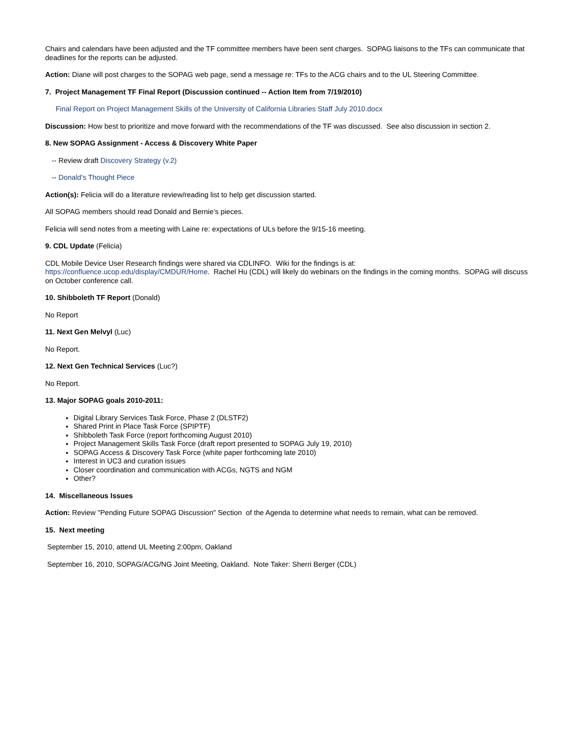Chairs and calendars have been adjusted and the TF committee members have been sent charges. SOPAG liaisons to the TFs can communicate that deadlines for the reports can be adjusted.
Action: Diane will post charges to the SOPAG web page, send a message re: TFs to the ACG chairs and to the UL Steering Committee.
7. Project Management TF Final Report (Discussion continued -- Action Item from 7/19/2010)
Final Report on Project Management Skills of the University of California Libraries Staff July 2010.docx
Discussion: How best to prioritize and move forward with the recommendations of the TF was discussed. See also discussion in section 2.
8. New SOPAG Assignment - Access & Discovery White Paper
-- Review draft Discovery Strategy (v.2)
-- Donald's Thought Piece
Action(s): Felicia will do a literature review/reading list to help get discussion started.
All SOPAG members should read Donald and Bernie’s pieces.
Felicia will send notes from a meeting with Laine re: expectations of ULs before the 9/15-16 meeting.
9. CDL Update (Felicia)
CDL Mobile Device User Research findings were shared via CDLINFO. Wiki for the findings is at:
https://confluence.ucop.edu/display/CMDUR/Home. Rachel Hu (CDL) will likely do webinars on the findings in the coming months. SOPAG will discuss on October conference call.
10. Shibboleth TF Report (Donald)
No Report
11. Next Gen Melvyl (Luc)
No Report.
12. Next Gen Technical Services (Luc?)
No Report.
13. Major SOPAG goals 2010-2011:
Digital Library Services Task Force, Phase 2 (DLSTF2)
Shared Print in Place Task Force (SPIPTF)
Shibboleth Task Force (report forthcoming August 2010)
Project Management Skills Task Force (draft report presented to SOPAG July 19, 2010)
SOPAG Access & Discovery Task Force (white paper forthcoming late 2010)
Interest in UC3 and curation issues
Closer coordination and communication with ACGs, NGTS and NGM
Other?
14. Miscellaneous Issues
Action: Review "Pending Future SOPAG Discussion" Section of the Agenda to determine what needs to remain, what can be removed.
15. Next meeting
September 15, 2010, attend UL Meeting 2:00pm, Oakland
September 16, 2010, SOPAG/ACG/NG Joint Meeting, Oakland. Note Taker: Sherri Berger (CDL)